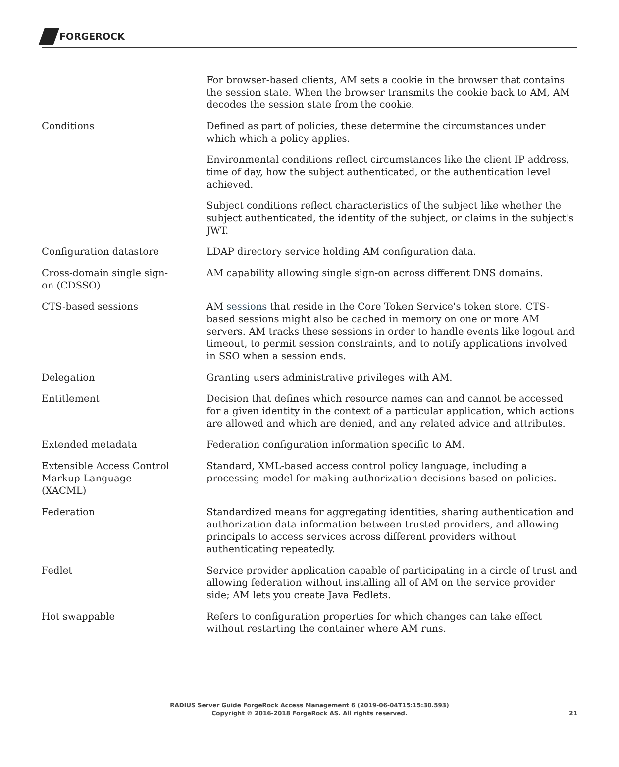FORGEROCK
For browser-based clients, AM sets a cookie in the browser that contains the session state. When the browser transmits the cookie back to AM, AM decodes the session state from the cookie.
Conditions Defined as part of policies, these determine the circumstances under which which a policy applies.
Environmental conditions reflect circumstances like the client IP address, time of day, how the subject authenticated, or the authentication level achieved.
Subject conditions reflect characteristics of the subject like whether the subject authenticated, the identity of the subject, or claims in the subject's JWT.
Configuration datastore LDAP directory service holding AM configuration data.
Cross-domain single sign-
on (CDSSO)
AM capability allowing single sign-on across different DNS domains.
CTS-based sessions AM sessions that reside in the Core Token Service's token store. CTS-based sessions might also be cached in memory on one or more AM servers. AM tracks these sessions in order to handle events like logout and timeout, to permit session constraints, and to notify applications involved in SSO when a session ends.
Delegation Granting users administrative privileges with AM.
Entitlement Decision that defines which resource names can and cannot be accessed for a given identity in the context of a particular application, which actions are allowed and which are denied, and any related advice and attributes.
Extended metadata Federation configuration information specific to AM.
Extensible Access Control
Markup Language
(XACML)
Standard, XML-based access control policy language, including a processing model for making authorization decisions based on policies.
Federation Standardized means for aggregating identities, sharing authentication and authorization data information between trusted providers, and allowing principals to access services across different providers without authenticating repeatedly.
Fedlet Service provider application capable of participating in a circle of trust and allowing federation without installing all of AM on the service provider side; AM lets you create Java Fedlets.
Hot swappable Refers to configuration properties for which changes can take effect without restarting the container where AM runs.
RADIUS Server Guide ForgeRock Access Management 6 (2019-06-04T15:15:30.593)
Copyright © 2016-2018 ForgeRock AS. All rights reserved.
21